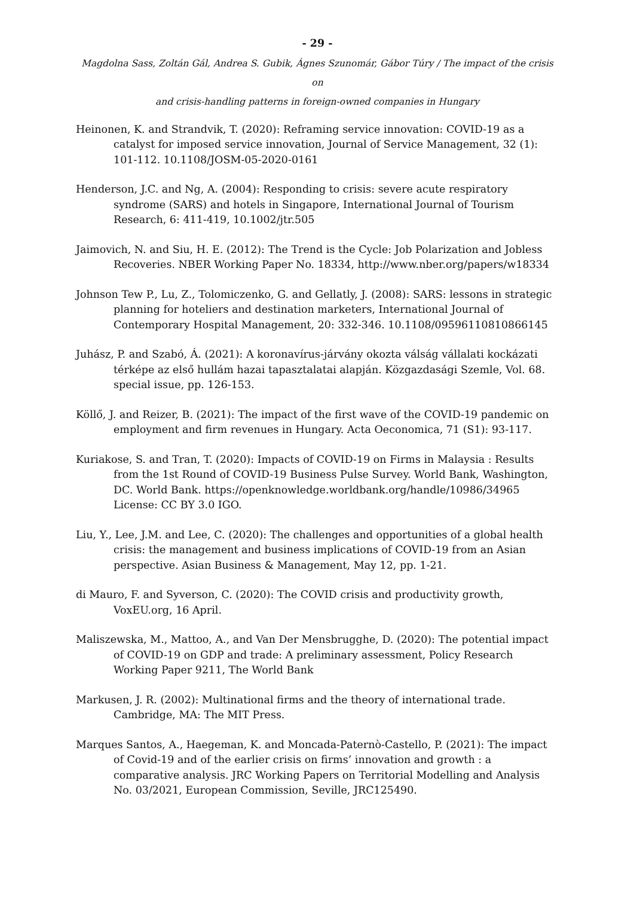- 29 -
Magdolna Sass, Zoltán Gál, Andrea S. Gubik, Ágnes Szunomár, Gábor Túry / The impact of the crisis on
and crisis-handling patterns in foreign-owned companies in Hungary
Heinonen, K. and Strandvik, T. (2020): Reframing service innovation: COVID-19 as a catalyst for imposed service innovation, Journal of Service Management, 32 (1): 101-112. 10.1108/JOSM-05-2020-0161
Henderson, J.C. and Ng, A. (2004): Responding to crisis: severe acute respiratory syndrome (SARS) and hotels in Singapore, International Journal of Tourism Research, 6: 411-419, 10.1002/jtr.505
Jaimovich, N. and Siu, H. E. (2012): The Trend is the Cycle: Job Polarization and Jobless Recoveries. NBER Working Paper No. 18334, http://www.nber.org/papers/w18334
Johnson Tew P., Lu, Z., Tolomiczenko, G. and Gellatly, J. (2008): SARS: lessons in strategic planning for hoteliers and destination marketers, International Journal of Contemporary Hospital Management, 20: 332-346. 10.1108/09596110810866145
Juhász, P. and Szabó, Á. (2021): A koronavírus-járvány okozta válság vállalati kockázati térképe az első hullám hazai tapasztalatai alapján. Közgazdasági Szemle, Vol. 68. special issue, pp. 126-153.
Köllő, J. and Reizer, B. (2021): The impact of the first wave of the COVID-19 pandemic on employment and firm revenues in Hungary. Acta Oeconomica, 71 (S1): 93-117.
Kuriakose, S. and Tran, T. (2020): Impacts of COVID-19 on Firms in Malaysia : Results from the 1st Round of COVID-19 Business Pulse Survey. World Bank, Washington, DC. World Bank. https://openknowledge.worldbank.org/handle/10986/34965 License: CC BY 3.0 IGO.
Liu, Y., Lee, J.M. and Lee, C. (2020): The challenges and opportunities of a global health crisis: the management and business implications of COVID-19 from an Asian perspective. Asian Business & Management, May 12, pp. 1-21.
di Mauro, F. and Syverson, C. (2020): The COVID crisis and productivity growth, VoxEU.org, 16 April.
Maliszewska, M., Mattoo, A., and Van Der Mensbrugghe, D. (2020): The potential impact of COVID-19 on GDP and trade: A preliminary assessment, Policy Research Working Paper 9211, The World Bank
Markusen, J. R. (2002): Multinational firms and the theory of international trade. Cambridge, MA: The MIT Press.
Marques Santos, A., Haegeman, K. and Moncada-Paternò-Castello, P. (2021): The impact of Covid-19 and of the earlier crisis on firms’ innovation and growth : a comparative analysis. JRC Working Papers on Territorial Modelling and Analysis No. 03/2021, European Commission, Seville, JRC125490.